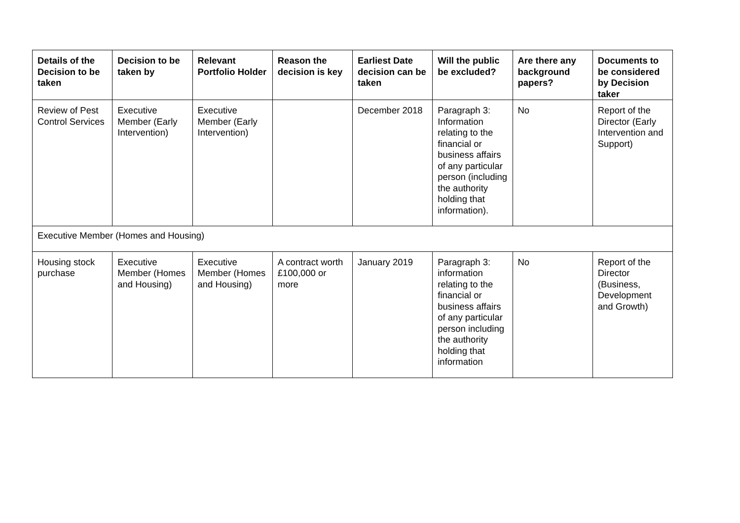| Details of the Decision to be taken | Decision to be taken by | Relevant Portfolio Holder | Reason the decision is key | Earliest Date decision can be taken | Will the public be excluded? | Are there any background papers? | Documents to be considered by Decision taker |
| --- | --- | --- | --- | --- | --- | --- | --- |
| Review of Pest Control Services | Executive Member (Early Intervention) | Executive Member (Early Intervention) | | December 2018 | Paragraph 3: Information relating to the financial or business affairs of any particular person (including the authority holding that information). | No | Report of the Director (Early Intervention and Support) |
| Executive Member (Homes and Housing) | | | | | | | |
| Housing stock purchase | Executive Member (Homes and Housing) | Executive Member (Homes and Housing) | A contract worth £100,000 or more | January 2019 | Paragraph 3: information relating to the financial or business affairs of any particular person including the authority holding that information | No | Report of the Director (Business, Development and Growth) |